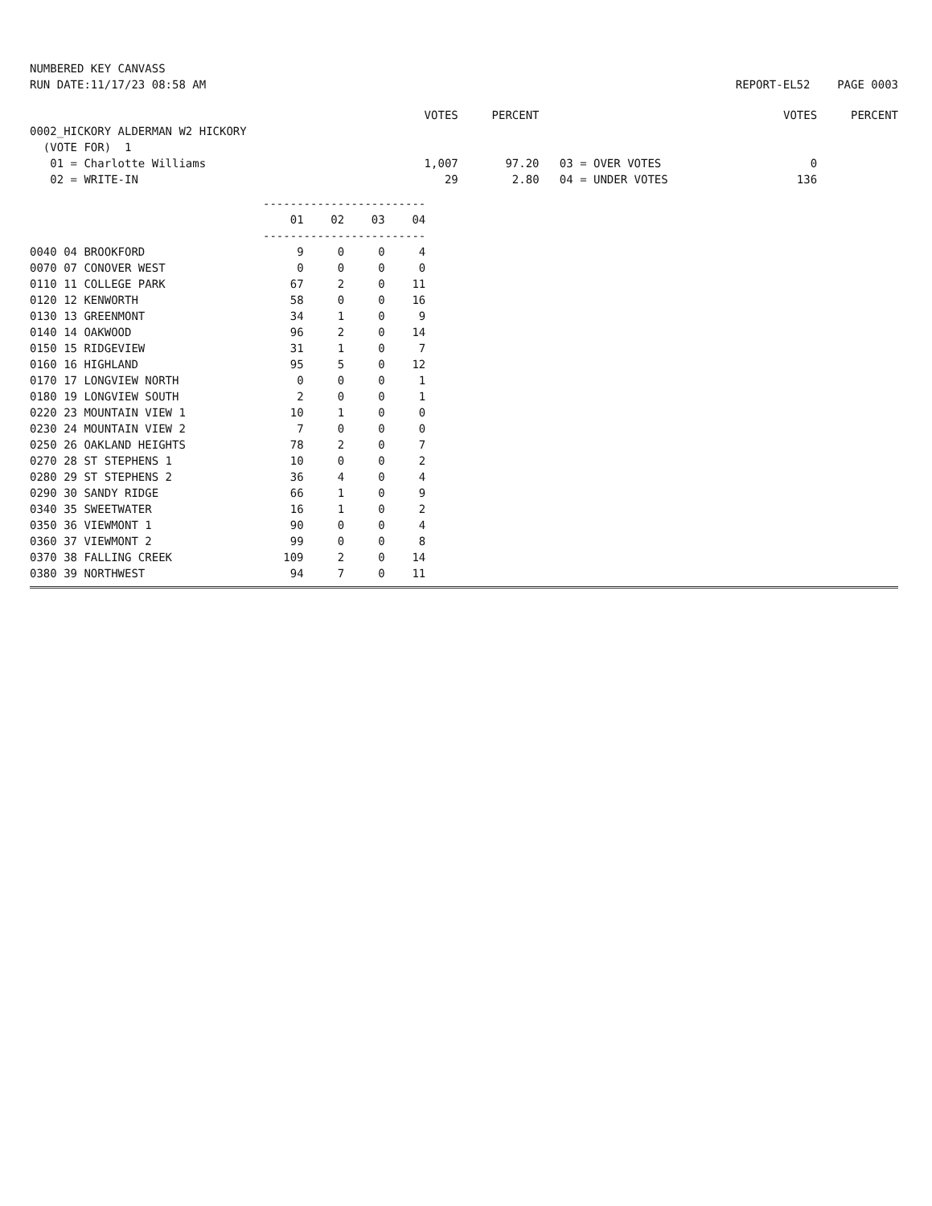NUMBERED KEY CANVASS
RUN DATE:11/17/23 08:58 AM
REPORT-EL52 PAGE 0003
| | VOTES | PERCENT | | VOTES | PERCENT |
| 0002_HICKORY ALDERMAN W2 HICKORY | | | | | |
| (VOTE FOR) 1 | | | | | |
| 01 = Charlotte Williams | 1,007 | 97.20 | 03 = OVER VOTES | 0 | |
| 02 = WRITE-IN | 29 | 2.80 | 04 = UNDER VOTES | 136 | |
| | ------------------------ | | | |
| | 01 | 02 | 03 | 04 |
| | ------------------------ | | | |
| 0040 04 BROOKFORD | 9 | 0 | 0 | 4 |
| 0070 07 CONOVER WEST | 0 | 0 | 0 | 0 |
| 0110 11 COLLEGE PARK | 67 | 2 | 0 | 11 |
| 0120 12 KENWORTH | 58 | 0 | 0 | 16 |
| 0130 13 GREENMONT | 34 | 1 | 0 | 9 |
| 0140 14 OAKWOOD | 96 | 2 | 0 | 14 |
| 0150 15 RIDGEVIEW | 31 | 1 | 0 | 7 |
| 0160 16 HIGHLAND | 95 | 5 | 0 | 12 |
| 0170 17 LONGVIEW NORTH | 0 | 0 | 0 | 1 |
| 0180 19 LONGVIEW SOUTH | 2 | 0 | 0 | 1 |
| 0220 23 MOUNTAIN VIEW 1 | 10 | 1 | 0 | 0 |
| 0230 24 MOUNTAIN VIEW 2 | 7 | 0 | 0 | 0 |
| 0250 26 OAKLAND HEIGHTS | 78 | 2 | 0 | 7 |
| 0270 28 ST STEPHENS 1 | 10 | 0 | 0 | 2 |
| 0280 29 ST STEPHENS 2 | 36 | 4 | 0 | 4 |
| 0290 30 SANDY RIDGE | 66 | 1 | 0 | 9 |
| 0340 35 SWEETWATER | 16 | 1 | 0 | 2 |
| 0350 36 VIEWMONT 1 | 90 | 0 | 0 | 4 |
| 0360 37 VIEWMONT 2 | 99 | 0 | 0 | 8 |
| 0370 38 FALLING CREEK | 109 | 2 | 0 | 14 |
| 0380 39 NORTHWEST | 94 | 7 | 0 | 11 |